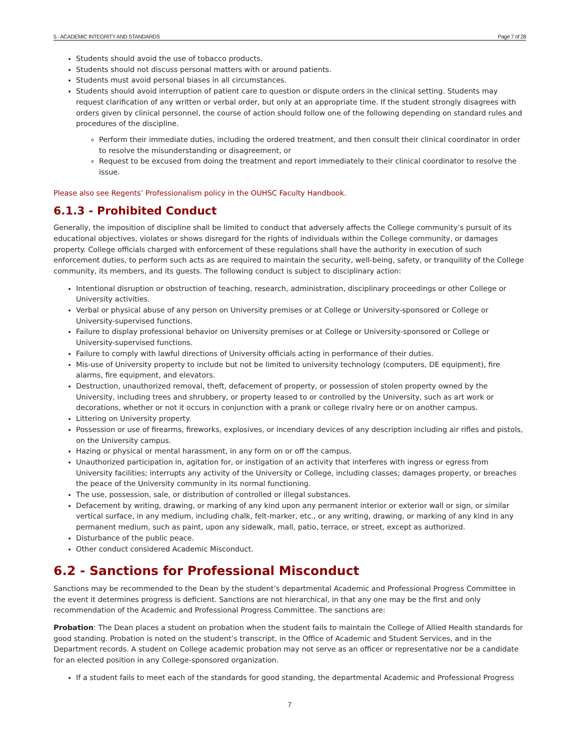5 - ACADEMIC INTEGRITY AND STANDARDS Page 7 of 28
Students should avoid the use of tobacco products.
Students should not discuss personal matters with or around patients.
Students must avoid personal biases in all circumstances.
Students should avoid interruption of patient care to question or dispute orders in the clinical setting. Students may request clarification of any written or verbal order, but only at an appropriate time. If the student strongly disagrees with orders given by clinical personnel, the course of action should follow one of the following depending on standard rules and procedures of the discipline.
Perform their immediate duties, including the ordered treatment, and then consult their clinical coordinator in order to resolve the misunderstanding or disagreement, or
Request to be excused from doing the treatment and report immediately to their clinical coordinator to resolve the issue.
Please also see Regents’ Professionalism policy in the OUHSC Faculty Handbook.
6.1.3 - Prohibited Conduct
Generally, the imposition of discipline shall be limited to conduct that adversely affects the College community’s pursuit of its educational objectives, violates or shows disregard for the rights of individuals within the College community, or damages property. College officials charged with enforcement of these regulations shall have the authority in execution of such enforcement duties, to perform such acts as are required to maintain the security, well-being, safety, or tranquility of the College community, its members, and its guests. The following conduct is subject to disciplinary action:
Intentional disruption or obstruction of teaching, research, administration, disciplinary proceedings or other College or University activities.
Verbal or physical abuse of any person on University premises or at College or University-sponsored or College or University-supervised functions.
Failure to display professional behavior on University premises or at College or University-sponsored or College or University-supervised functions.
Failure to comply with lawful directions of University officials acting in performance of their duties.
Mis-use of University property to include but not be limited to university technology (computers, DE equipment), fire alarms, fire equipment, and elevators.
Destruction, unauthorized removal, theft, defacement of property, or possession of stolen property owned by the University, including trees and shrubbery, or property leased to or controlled by the University, such as art work or decorations, whether or not it occurs in conjunction with a prank or college rivalry here or on another campus.
Littering on University property.
Possession or use of firearms, fireworks, explosives, or incendiary devices of any description including air rifles and pistols, on the University campus.
Hazing or physical or mental harassment, in any form on or off the campus.
Unauthorized participation in, agitation for, or instigation of an activity that interferes with ingress or egress from University facilities; interrupts any activity of the University or College, including classes; damages property, or breaches the peace of the University community in its normal functioning.
The use, possession, sale, or distribution of controlled or illegal substances.
Defacement by writing, drawing, or marking of any kind upon any permanent interior or exterior wall or sign, or similar vertical surface, in any medium, including chalk, felt-marker, etc., or any writing, drawing, or marking of any kind in any permanent medium, such as paint, upon any sidewalk, mall, patio, terrace, or street, except as authorized.
Disturbance of the public peace.
Other conduct considered Academic Misconduct.
6.2 - Sanctions for Professional Misconduct
Sanctions may be recommended to the Dean by the student’s departmental Academic and Professional Progress Committee in the event it determines progress is deficient. Sanctions are not hierarchical, in that any one may be the first and only recommendation of the Academic and Professional Progress Committee. The sanctions are:
Probation: The Dean places a student on probation when the student fails to maintain the College of Allied Health standards for good standing. Probation is noted on the student’s transcript, in the Office of Academic and Student Services, and in the Department records. A student on College academic probation may not serve as an officer or representative nor be a candidate for an elected position in any College-sponsored organization.
If a student fails to meet each of the standards for good standing, the departmental Academic and Professional Progress
7